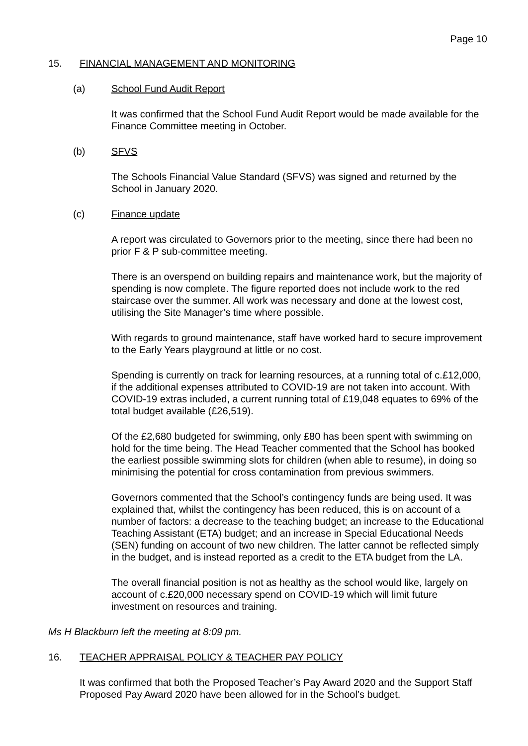Page 10
15. FINANCIAL MANAGEMENT AND MONITORING
(a) School Fund Audit Report
It was confirmed that the School Fund Audit Report would be made available for the Finance Committee meeting in October.
(b) SFVS
The Schools Financial Value Standard (SFVS) was signed and returned by the School in January 2020.
(c) Finance update
A report was circulated to Governors prior to the meeting, since there had been no prior F & P sub-committee meeting.
There is an overspend on building repairs and maintenance work, but the majority of spending is now complete. The figure reported does not include work to the red staircase over the summer. All work was necessary and done at the lowest cost, utilising the Site Manager’s time where possible.
With regards to ground maintenance, staff have worked hard to secure improvement to the Early Years playground at little or no cost.
Spending is currently on track for learning resources, at a running total of c.£12,000, if the additional expenses attributed to COVID-19 are not taken into account. With COVID-19 extras included, a current running total of £19,048 equates to 69% of the total budget available (£26,519).
Of the £2,680 budgeted for swimming, only £80 has been spent with swimming on hold for the time being. The Head Teacher commented that the School has booked the earliest possible swimming slots for children (when able to resume), in doing so minimising the potential for cross contamination from previous swimmers.
Governors commented that the School’s contingency funds are being used. It was explained that, whilst the contingency has been reduced, this is on account of a number of factors: a decrease to the teaching budget; an increase to the Educational Teaching Assistant (ETA) budget; and an increase in Special Educational Needs (SEN) funding on account of two new children. The latter cannot be reflected simply in the budget, and is instead reported as a credit to the ETA budget from the LA.
The overall financial position is not as healthy as the school would like, largely on account of c.£20,000 necessary spend on COVID-19 which will limit future investment on resources and training.
Ms H Blackburn left the meeting at 8:09 pm.
16. TEACHER APPRAISAL POLICY & TEACHER PAY POLICY
It was confirmed that both the Proposed Teacher’s Pay Award 2020 and the Support Staff Proposed Pay Award 2020 have been allowed for in the School’s budget.